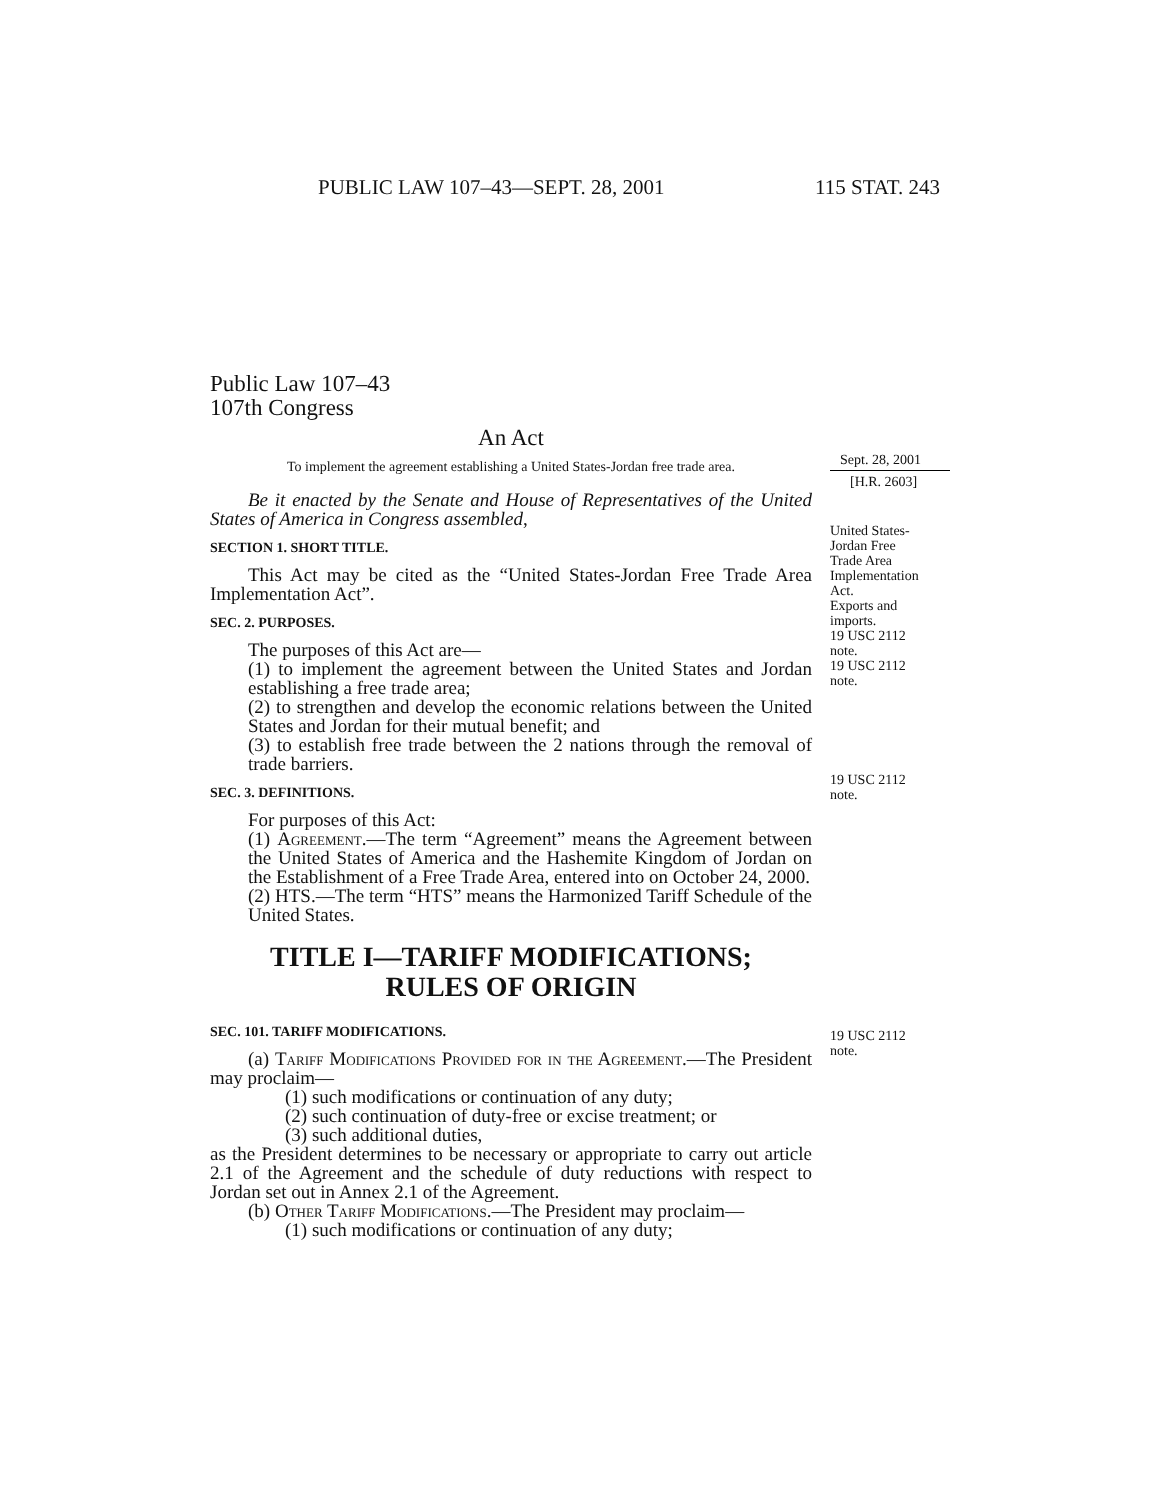PUBLIC LAW 107–43—SEPT. 28, 2001 115 STAT. 243
Public Law 107–43
107th Congress
An Act
To implement the agreement establishing a United States-Jordan free trade area.
Be it enacted by the Senate and House of Representatives of the United States of America in Congress assembled,
SECTION 1. SHORT TITLE.
This Act may be cited as the “United States-Jordan Free Trade Area Implementation Act”.
SEC. 2. PURPOSES.
The purposes of this Act are—
(1) to implement the agreement between the United States and Jordan establishing a free trade area;
(2) to strengthen and develop the economic relations between the United States and Jordan for their mutual benefit; and
(3) to establish free trade between the 2 nations through the removal of trade barriers.
SEC. 3. DEFINITIONS.
For purposes of this Act:
(1) Agreement.—The term “Agreement” means the Agreement between the United States of America and the Hashemite Kingdom of Jordan on the Establishment of a Free Trade Area, entered into on October 24, 2000.
(2) HTS.—The term “HTS” means the Harmonized Tariff Schedule of the United States.
TITLE I—TARIFF MODIFICATIONS;
RULES OF ORIGIN
SEC. 101. TARIFF MODIFICATIONS.
(a) Tariff Modifications Provided for in the Agreement.—The President may proclaim—
(1) such modifications or continuation of any duty;
(2) such continuation of duty-free or excise treatment; or
(3) such additional duties,
as the President determines to be necessary or appropriate to carry out article 2.1 of the Agreement and the schedule of duty reductions with respect to Jordan set out in Annex 2.1 of the Agreement.
(b) Other Tariff Modifications.—The President may proclaim—
(1) such modifications or continuation of any duty;
Sept. 28, 2001
[H.R. 2603]
United States-
Jordan Free
Trade Area
Implementation
Act.
Exports and
imports.
19 USC 2112
note.
19 USC 2112
note.
19 USC 2112
note.
19 USC 2112
note.